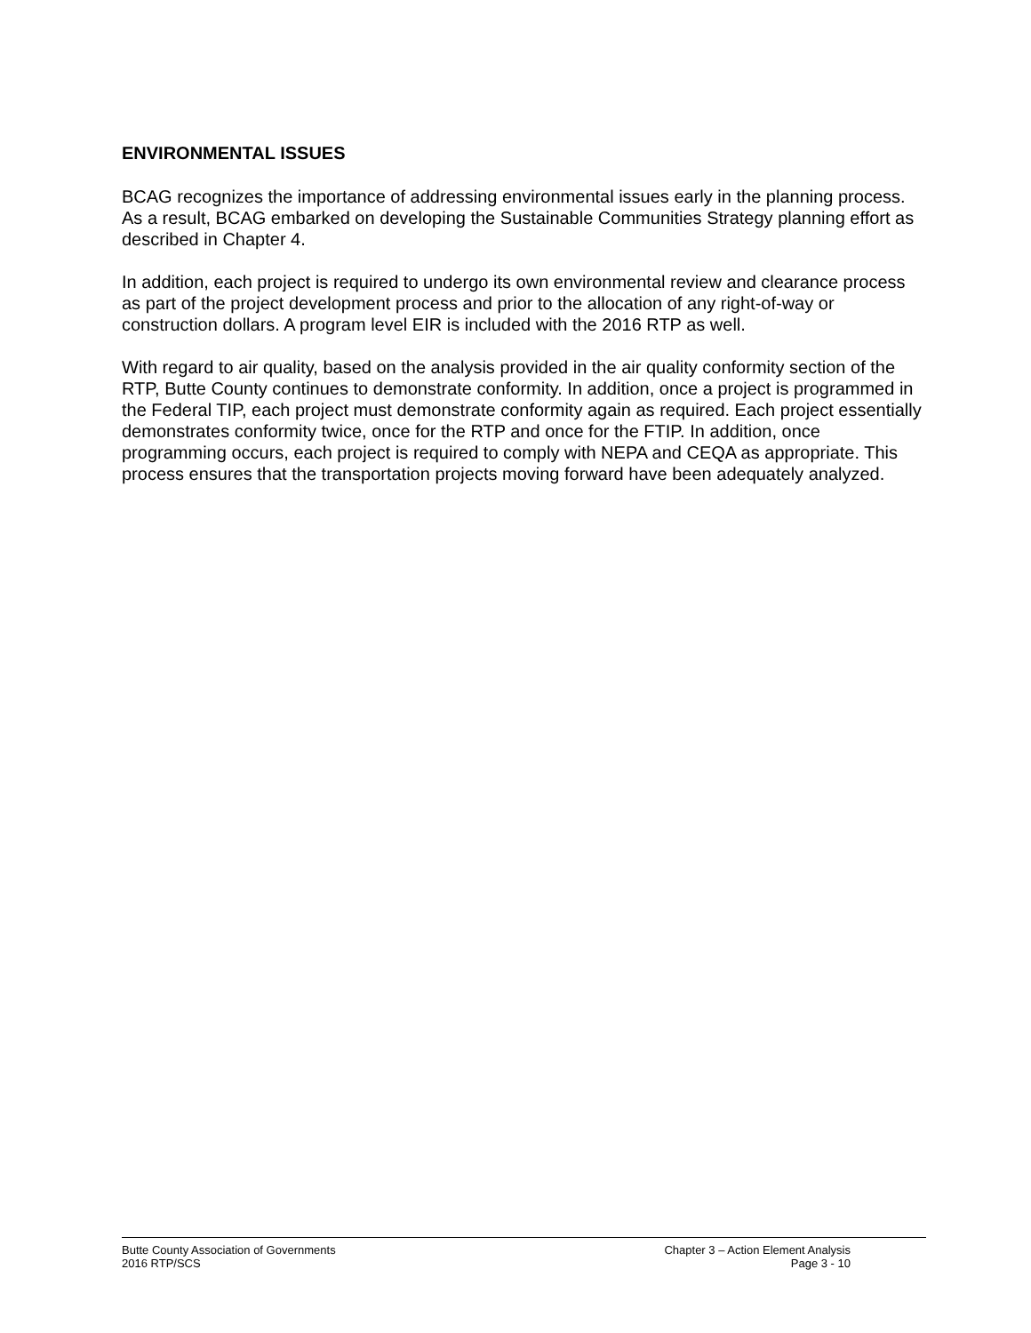ENVIRONMENTAL ISSUES
BCAG recognizes the importance of addressing environmental issues early in the planning process. As a result, BCAG embarked on developing the Sustainable Communities Strategy planning effort as described in Chapter 4.
In addition, each project is required to undergo its own environmental review and clearance process as part of the project development process and prior to the allocation of any right-of-way or construction dollars. A program level EIR is included with the 2016 RTP as well.
With regard to air quality, based on the analysis provided in the air quality conformity section of the RTP, Butte County continues to demonstrate conformity. In addition, once a project is programmed in the Federal TIP, each project must demonstrate conformity again as required. Each project essentially demonstrates conformity twice, once for the RTP and once for the FTIP. In addition, once programming occurs, each project is required to comply with NEPA and CEQA as appropriate. This process ensures that the transportation projects moving forward have been adequately analyzed.
Butte County Association of Governments
2016 RTP/SCS
Chapter 3 – Action Element Analysis
Page 3 - 10